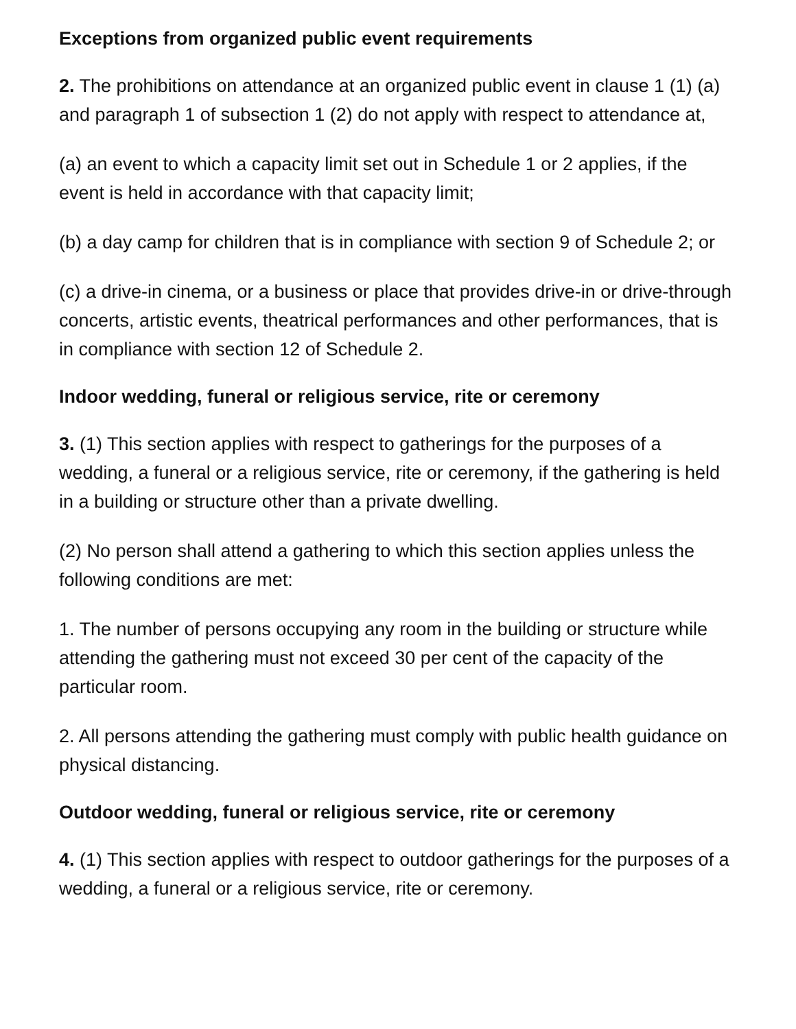Exceptions from organized public event requirements
2. The prohibitions on attendance at an organized public event in clause 1 (1) (a) and paragraph 1 of subsection 1 (2) do not apply with respect to attendance at,
(a) an event to which a capacity limit set out in Schedule 1 or 2 applies, if the event is held in accordance with that capacity limit;
(b) a day camp for children that is in compliance with section 9 of Schedule 2; or
(c) a drive-in cinema, or a business or place that provides drive-in or drive-through concerts, artistic events, theatrical performances and other performances, that is in compliance with section 12 of Schedule 2.
Indoor wedding, funeral or religious service, rite or ceremony
3. (1) This section applies with respect to gatherings for the purposes of a wedding, a funeral or a religious service, rite or ceremony, if the gathering is held in a building or structure other than a private dwelling.
(2) No person shall attend a gathering to which this section applies unless the following conditions are met:
1. The number of persons occupying any room in the building or structure while attending the gathering must not exceed 30 per cent of the capacity of the particular room.
2. All persons attending the gathering must comply with public health guidance on physical distancing.
Outdoor wedding, funeral or religious service, rite or ceremony
4. (1) This section applies with respect to outdoor gatherings for the purposes of a wedding, a funeral or a religious service, rite or ceremony.